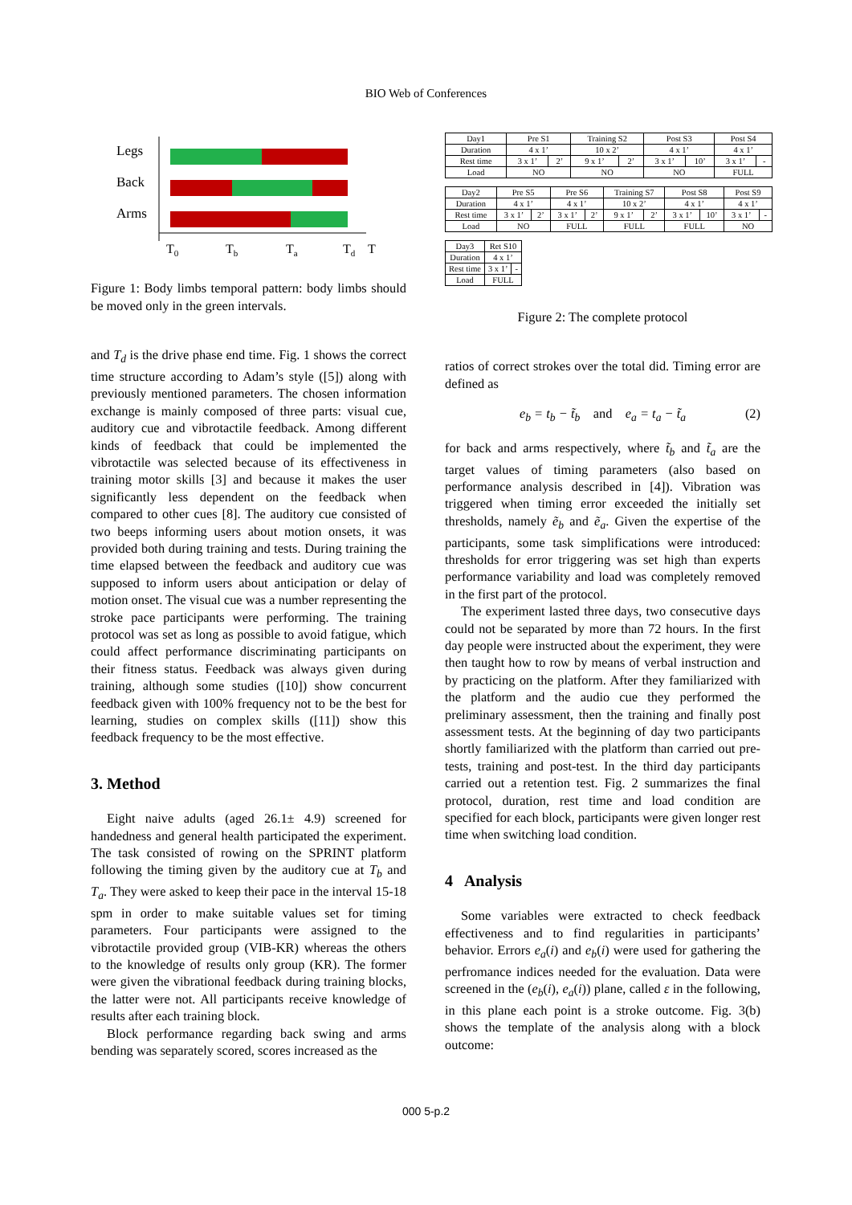BIO Web of Conferences
Legs
Back
Arms
T0
Tb
Ta
Td
T
Figure 1: Body limbs temporal pattern: body limbs should be moved only in the green intervals.
and T<sub>d</sub> is the drive phase end time. Fig. 1 shows the correct time structure according to Adam’s style ([5]) along with previously mentioned parameters. The chosen information exchange is mainly composed of three parts: visual cue, auditory cue and vibrotactile feedback. Among different kinds of feedback that could be implemented the vibrotactile was selected because of its effectiveness in training motor skills [3] and because it makes the user significantly less dependent on the feedback when compared to other cues [8]. The auditory cue consisted of two beeps informing users about motion onsets, it was provided both during training and tests. During training the time elapsed between the feedback and auditory cue was supposed to inform users about anticipation or delay of motion onset. The visual cue was a number representing the stroke pace participants were performing. The training protocol was set as long as possible to avoid fatigue, which could affect performance discriminating participants on their fitness status. Feedback was always given during training, although some studies ([10]) show concurrent feedback given with 100% frequency not to be the best for learning, studies on complex skills ([11]) show this feedback frequency to be the most effective.
3. Method
Eight naive adults (aged 26.1± 4.9) screened for handedness and general health participated the experiment. The task consisted of rowing on the SPRINT platform following the timing given by the auditory cue at T<sub>b</sub> and T<sub>a</sub>. They were asked to keep their pace in the interval 15-18 spm in order to make suitable values set for timing parameters. Four participants were assigned to the vibrotactile provided group (VIB-KR) whereas the others to the knowledge of results only group (KR). The former were given the vibrational feedback during training blocks, the latter were not. All participants receive knowledge of results after each training block.
Block performance regarding back swing and arms bending was separately scored, scores increased as the
| Day1 | Pre S1 | | Training S2 | | Post S3 | | Post S4 | |
| Duration | 4 x 1’ | | 10 x 2’ | | 4 x 1’ | | 4 x 1’ | |
| Rest time | 3 x 1’ | 2’ | 9 x 1’ | 2’ | 3 x 1’ | 10’ | 3 x 1’ | - |
| Load | NO | | NO | | NO | | FULL | |
| Day2 | Pre S5 | | Pre S6 | | Training S7 | | Post S8 | | Post S9 | |
| Duration | 4 x 1’ | | 4 x 1’ | | 10 x 2’ | | 4 x 1’ | | 4 x 1’ | |
| Rest time | 3 x 1’ | 2’ | 3 x 1’ | 2’ | 9 x 1’ | 2’ | 3 x 1’ | 10’ | 3 x 1’ | - |
| Load | NO | | FULL | | FULL | | FULL | | NO | |
| Day3 | Ret S10 | |
| Duration | 4 x 1’ | |
| Rest time | 3 x 1’ | - |
| Load | FULL | |
Figure 2: The complete protocol
ratios of correct strokes over the total did. Timing error are defined as
e<sub>b</sub> = t<sub>b</sub> − t̃<sub>b</sub> and e<sub>a</sub> = t<sub>a</sub> − t̃<sub>a</sub> (2)
for back and arms respectively, where t̃<sub>b</sub> and t̃<sub>a</sub> are the target values of timing parameters (also based on performance analysis described in [4]). Vibration was triggered when timing error exceeded the initially set thresholds, namely ẽ<sub>b</sub> and ẽ<sub>a</sub>. Given the expertise of the participants, some task simplifications were introduced: thresholds for error triggering was set high than experts performance variability and load was completely removed in the first part of the protocol.
The experiment lasted three days, two consecutive days could not be separated by more than 72 hours. In the first day people were instructed about the experiment, they were then taught how to row by means of verbal instruction and by practicing on the platform. After they familiarized with the platform and the audio cue they performed the preliminary assessment, then the training and finally post assessment tests. At the beginning of day two participants shortly familiarized with the platform than carried out pre-tests, training and post-test. In the third day participants carried out a retention test. Fig. 2 summarizes the final protocol, duration, rest time and load condition are specified for each block, participants were given longer rest time when switching load condition.
4 Analysis
Some variables were extracted to check feedback effectiveness and to find regularities in participants’ behavior. Errors e<sub>a</sub>(i) and e<sub>b</sub>(i) were used for gathering the perfromance indices needed for the evaluation. Data were screened in the (e<sub>b</sub>(i), e<sub>a</sub>(i)) plane, called ε in the following, in this plane each point is a stroke outcome. Fig. 3(b) shows the template of the analysis along with a block outcome:
000 5-p.2